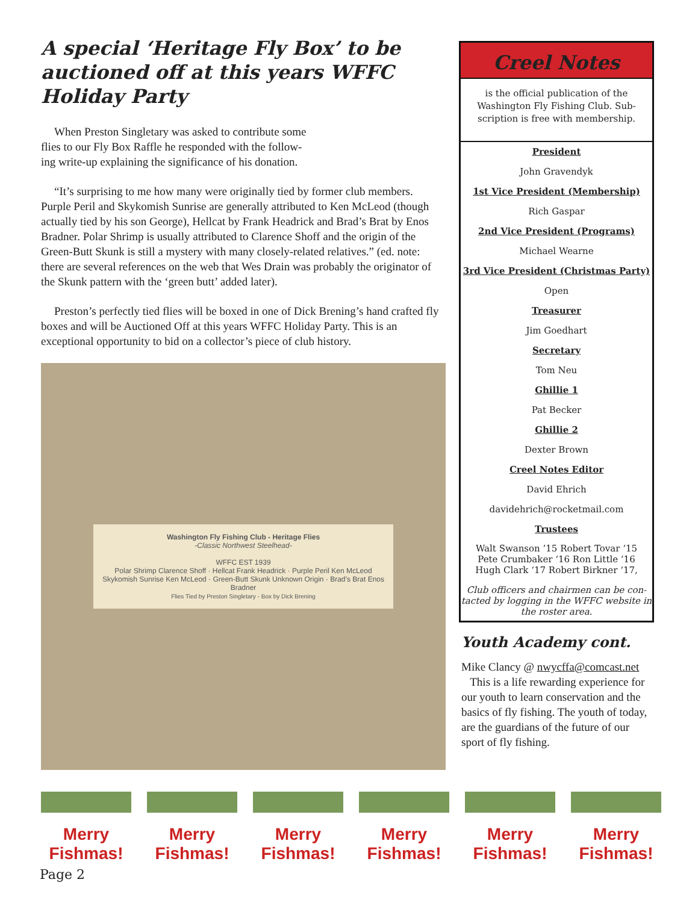A special ‘Heritage Fly Box’ to be auctioned off at this years WFFC Holiday Party
When Preston Singletary was asked to contribute some
flies to our Fly Box Raffle he responded with the follow-
ing write-up explaining the significance of his donation.
“It’s surprising to me how many were originally tied by former club members. Purple Peril and Skykomish Sunrise are generally attributed to Ken McLeod (though actually tied by his son George), Hellcat by Frank Headrick and Brad’s Brat by Enos Bradner. Polar Shrimp is usually attributed to Clarence Shoff and the origin of the Green-Butt Skunk is still a mystery with many closely-related relatives.” (ed. note: there are several references on the web that Wes Drain was probably the originator of the Skunk pattern with the ‘green butt’ added later).
Preston’s perfectly tied flies will be boxed in one of Dick Brening’s hand crafted fly boxes and will be Auctioned Off at this years WFFC Holiday Party. This is an exceptional opportunity to bid on a collector’s piece of club history.
Washington Fly Fishing Club - Heritage Flies
-Classic Northwest Steelhead-
WFFC EST 1939
Polar Shrimp Clarence Shoff · Hellcat Frank Headrick · Purple Peril Ken McLeod
Skykomish Sunrise Ken McLeod · Green-Butt Skunk Unknown Origin · Brad’s Brat Enos Bradner
Flies Tied by Preston Singletary - Box by Dick Brening
Creel Notes
is the official publication of the Washington Fly Fishing Club. Sub-scription is free with membership.
President
John Gravendyk
1st Vice President (Membership)
Rich Gaspar
2nd Vice President (Programs)
Michael Wearne
3rd Vice President (Christmas Party)
Open
Treasurer
Jim Goedhart
Secretary
Tom Neu
Ghillie 1
Pat Becker
Ghillie 2
Dexter Brown
Creel Notes Editor
David Ehrich
davidehrich@rocketmail.com
Trustees
Walt Swanson ’15 Robert Tovar ‘15
Pete Crumbaker ‘16 Ron Little ‘16
Hugh Clark ‘17 Robert Birkner ‘17,
Club officers and chairmen can be con-tacted by logging in the WFFC website in the roster area.
Youth Academy cont.
Mike Clancy @ nwycffa@comcast.net
This is a life rewarding experience for our youth to learn conservation and the basics of fly fishing. The youth of today, are the guardians of the future of our sport of fly fishing.
Merry Fishmas!
Merry Fishmas!
Merry Fishmas!
Merry Fishmas!
Merry Fishmas!
Merry Fishmas!
Page 2